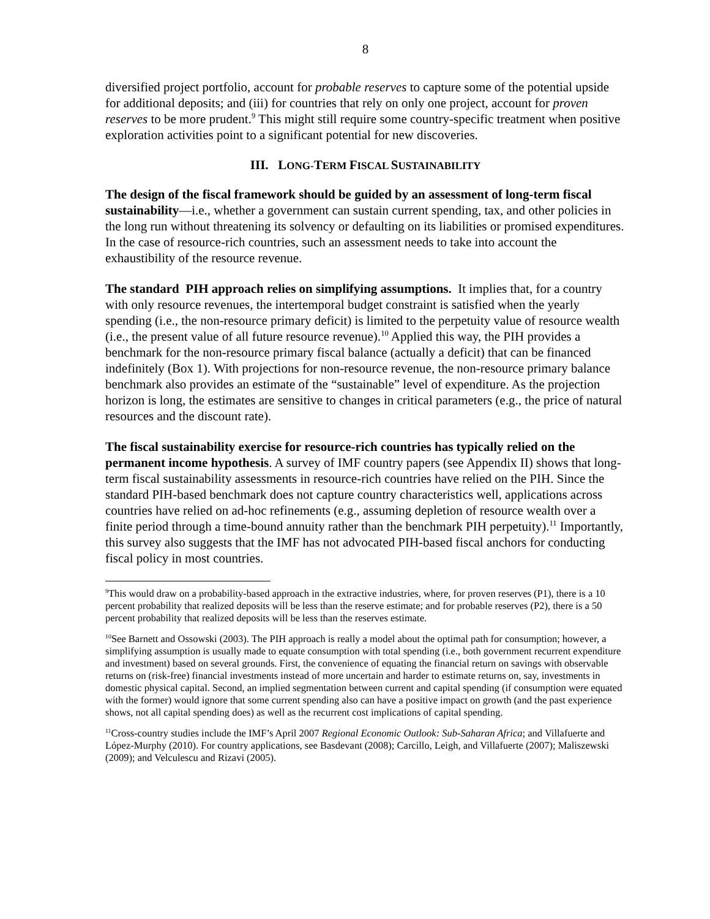8
diversified project portfolio, account for probable reserves to capture some of the potential upside for additional deposits; and (iii) for countries that rely on only one project, account for proven reserves to be more prudent.<sup>9</sup> This might still require some country-specific treatment when positive exploration activities point to a significant potential for new discoveries.
III. LONG-TERM FISCAL SUSTAINABILITY
The design of the fiscal framework should be guided by an assessment of long-term fiscal sustainability—i.e., whether a government can sustain current spending, tax, and other policies in the long run without threatening its solvency or defaulting on its liabilities or promised expenditures. In the case of resource-rich countries, such an assessment needs to take into account the exhaustibility of the resource revenue.
The standard PIH approach relies on simplifying assumptions. It implies that, for a country with only resource revenues, the intertemporal budget constraint is satisfied when the yearly spending (i.e., the non-resource primary deficit) is limited to the perpetuity value of resource wealth (i.e., the present value of all future resource revenue).<sup>10</sup> Applied this way, the PIH provides a benchmark for the non-resource primary fiscal balance (actually a deficit) that can be financed indefinitely (Box 1). With projections for non-resource revenue, the non-resource primary balance benchmark also provides an estimate of the “sustainable” level of expenditure. As the projection horizon is long, the estimates are sensitive to changes in critical parameters (e.g., the price of natural resources and the discount rate).
The fiscal sustainability exercise for resource-rich countries has typically relied on the permanent income hypothesis. A survey of IMF country papers (see Appendix II) shows that long-term fiscal sustainability assessments in resource-rich countries have relied on the PIH. Since the standard PIH-based benchmark does not capture country characteristics well, applications across countries have relied on ad-hoc refinements (e.g., assuming depletion of resource wealth over a finite period through a time-bound annuity rather than the benchmark PIH perpetuity).<sup>11</sup> Importantly, this survey also suggests that the IMF has not advocated PIH-based fiscal anchors for conducting fiscal policy in most countries.
<sup>9</sup> This would draw on a probability-based approach in the extractive industries, where, for proven reserves (P1), there is a 10 percent probability that realized deposits will be less than the reserve estimate; and for probable reserves (P2), there is a 50 percent probability that realized deposits will be less than the reserves estimate.
<sup>10</sup> See Barnett and Ossowski (2003). The PIH approach is really a model about the optimal path for consumption; however, a simplifying assumption is usually made to equate consumption with total spending (i.e., both government recurrent expenditure and investment) based on several grounds. First, the convenience of equating the financial return on savings with observable returns on (risk-free) financial investments instead of more uncertain and harder to estimate returns on, say, investments in domestic physical capital. Second, an implied segmentation between current and capital spending (if consumption were equated with the former) would ignore that some current spending also can have a positive impact on growth (and the past experience shows, not all capital spending does) as well as the recurrent cost implications of capital spending.
<sup>11</sup> Cross-country studies include the IMF’s April 2007 Regional Economic Outlook: Sub-Saharan Africa; and Villafuerte and López-Murphy (2010). For country applications, see Basdevant (2008); Carcillo, Leigh, and Villafuerte (2007); Maliszewski (2009); and Velculescu and Rizavi (2005).